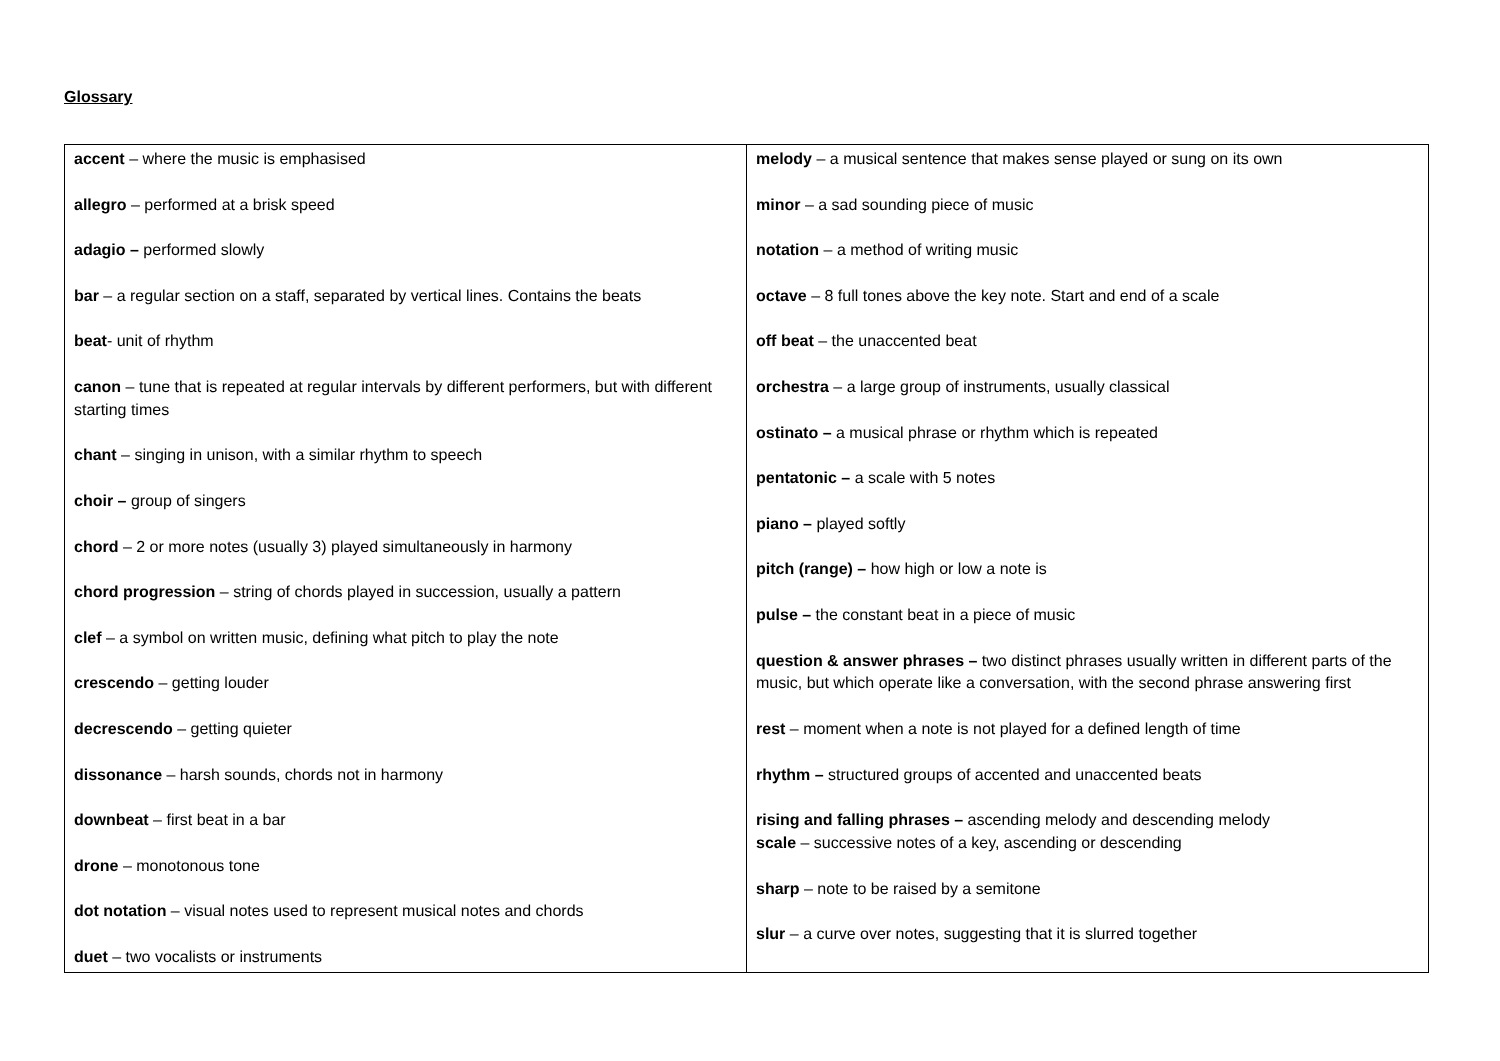Glossary
| accent – where the music is emphasised allegro – performed at a brisk speed adagio – performed slowly bar – a regular section on a staff, separated by vertical lines. Contains the beats beat - unit of rhythm canon – tune that is repeated at regular intervals by different performers, but with different starting times chant – singing in unison, with a similar rhythm to speech choir – group of singers chord – 2 or more notes (usually 3) played simultaneously in harmony chord progression – string of chords played in succession, usually a pattern clef – a symbol on written music, defining what pitch to play the note crescendo – getting louder decrescendo – getting quieter dissonance – harsh sounds, chords not in harmony downbeat – first beat in a bar drone – monotonous tone dot notation – visual notes used to represent musical notes and chords duet – two vocalists or instruments | melody – a musical sentence that makes sense played or sung on its own minor – a sad sounding piece of music notation – a method of writing music octave – 8 full tones above the key note. Start and end of a scale off beat – the unaccented beat orchestra – a large group of instruments, usually classical ostinato – a musical phrase or rhythm which is repeated pentatonic – a scale with 5 notes piano – played softly pitch (range) – how high or low a note is pulse – the constant beat in a piece of music question & answer phrases – two distinct phrases usually written in different parts of the music, but which operate like a conversation, with the second phrase answering first rest – moment when a note is not played for a defined length of time rhythm – structured groups of accented and unaccented beats rising and falling phrases – ascending melody and descending melody scale – successive notes of a key, ascending or descending sharp – note to be raised by a semitone slur – a curve over notes, suggesting that it is slurred together |